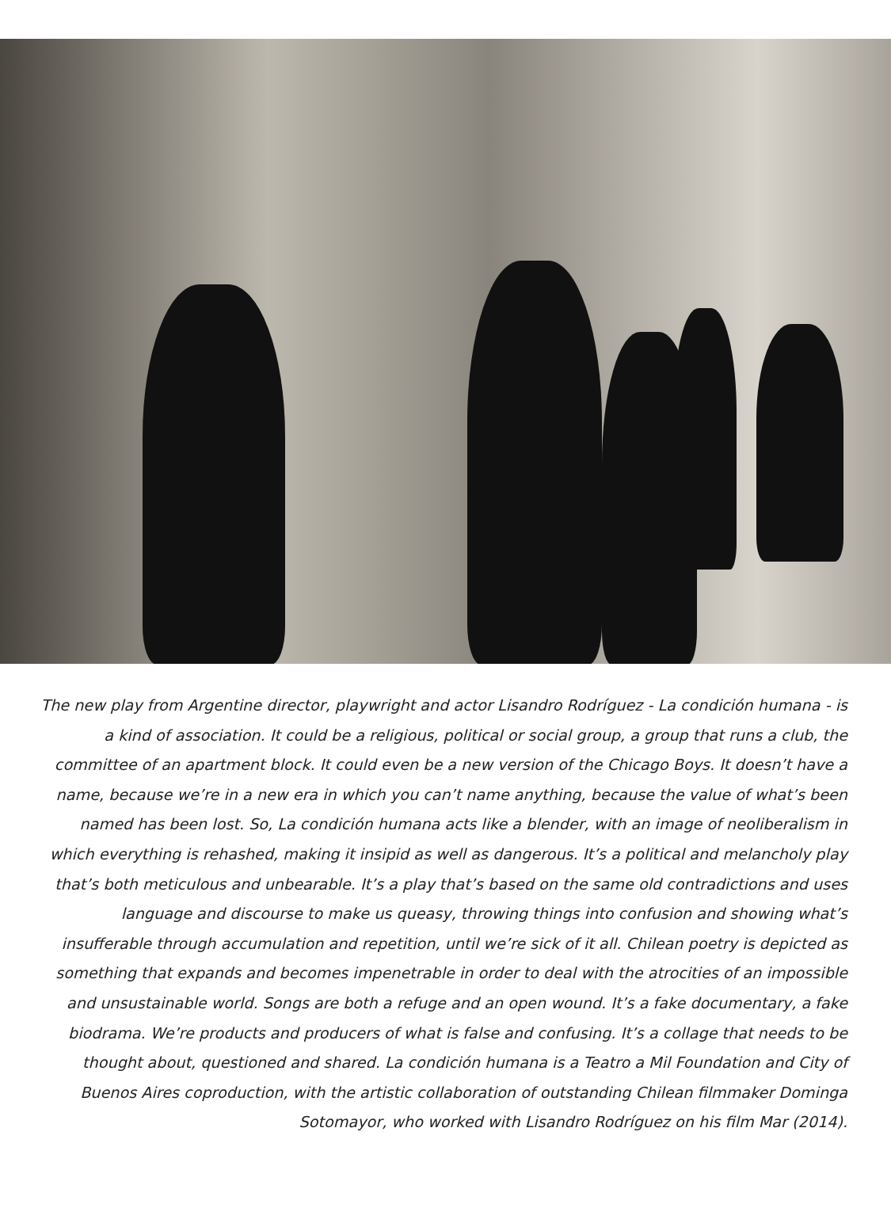The new play from Argentine director, playwright and actor Lisandro Rodríguez - La condición humana - is a kind of association. It could be a religious, political or social group, a group that runs a club, the committee of an apartment block. It could even be a new version of the Chicago Boys. It doesn’t have a name, because we’re in a new era in which you can’t name anything, because the value of what’s been named has been lost. So, La condición humana acts like a blender, with an image of neoliberalism in which everything is rehashed, making it insipid as well as dangerous. It’s a political and melancholy play that’s both meticulous and unbearable. It’s a play that’s based on the same old contradictions and uses language and discourse to make us queasy, throwing things into confusion and showing what’s insufferable through accumulation and repetition, until we’re sick of it all. Chilean poetry is depicted as something that expands and becomes impenetrable in order to deal with the atrocities of an impossible and unsustainable world. Songs are both a refuge and an open wound. It’s a fake documentary, a fake biodrama. We’re products and producers of what is false and confusing. It’s a collage that needs to be thought about, questioned and shared. La condición humana is a Teatro a Mil Foundation and City of Buenos Aires coproduction, with the artistic collaboration of outstanding Chilean filmmaker Dominga Sotomayor, who worked with Lisandro Rodríguez on his film Mar (2014).